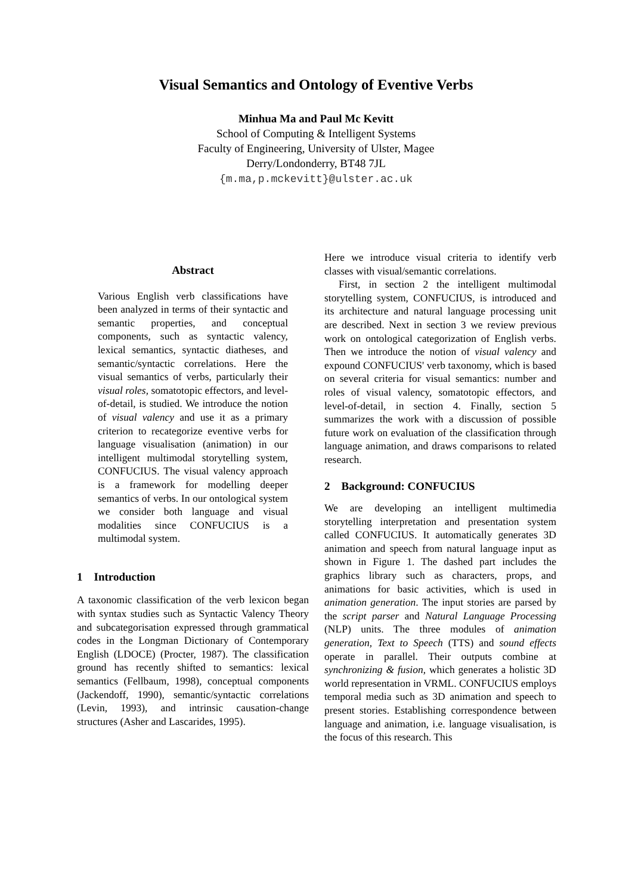Visual Semantics and Ontology of Eventive Verbs
Minhua Ma and Paul Mc Kevitt
School of Computing & Intelligent Systems
Faculty of Engineering, University of Ulster, Magee
Derry/Londonderry, BT48 7JL
{m.ma,p.mckevitt}@ulster.ac.uk
Abstract
Various English verb classifications have been analyzed in terms of their syntactic and semantic properties, and conceptual components, such as syntactic valency, lexical semantics, syntactic diatheses, and semantic/syntactic correlations. Here the visual semantics of verbs, particularly their visual roles, somatotopic effectors, and level-of-detail, is studied. We introduce the notion of visual valency and use it as a primary criterion to recategorize eventive verbs for language visualisation (animation) in our intelligent multimodal storytelling system, CONFUCIUS. The visual valency approach is a framework for modelling deeper semantics of verbs. In our ontological system we consider both language and visual modalities since CONFUCIUS is a multimodal system.
1 Introduction
A taxonomic classification of the verb lexicon began with syntax studies such as Syntactic Valency Theory and subcategorisation expressed through grammatical codes in the Longman Dictionary of Contemporary English (LDOCE) (Procter, 1987). The classification ground has recently shifted to semantics: lexical semantics (Fellbaum, 1998), conceptual components (Jackendoff, 1990), semantic/syntactic correlations (Levin, 1993), and intrinsic causation-change structures (Asher and Lascarides, 1995).
Here we introduce visual criteria to identify verb classes with visual/semantic correlations.
First, in section 2 the intelligent multimodal storytelling system, CONFUCIUS, is introduced and its architecture and natural language processing unit are described. Next in section 3 we review previous work on ontological categorization of English verbs. Then we introduce the notion of visual valency and expound CONFUCIUS' verb taxonomy, which is based on several criteria for visual semantics: number and roles of visual valency, somatotopic effectors, and level-of-detail, in section 4. Finally, section 5 summarizes the work with a discussion of possible future work on evaluation of the classification through language animation, and draws comparisons to related research.
2 Background: CONFUCIUS
We are developing an intelligent multimedia storytelling interpretation and presentation system called CONFUCIUS. It automatically generates 3D animation and speech from natural language input as shown in Figure 1. The dashed part includes the graphics library such as characters, props, and animations for basic activities, which is used in animation generation. The input stories are parsed by the script parser and Natural Language Processing (NLP) units. The three modules of animation generation, Text to Speech (TTS) and sound effects operate in parallel. Their outputs combine at synchronizing & fusion, which generates a holistic 3D world representation in VRML. CONFUCIUS employs temporal media such as 3D animation and speech to present stories. Establishing correspondence between language and animation, i.e. language visualisation, is the focus of this research. This